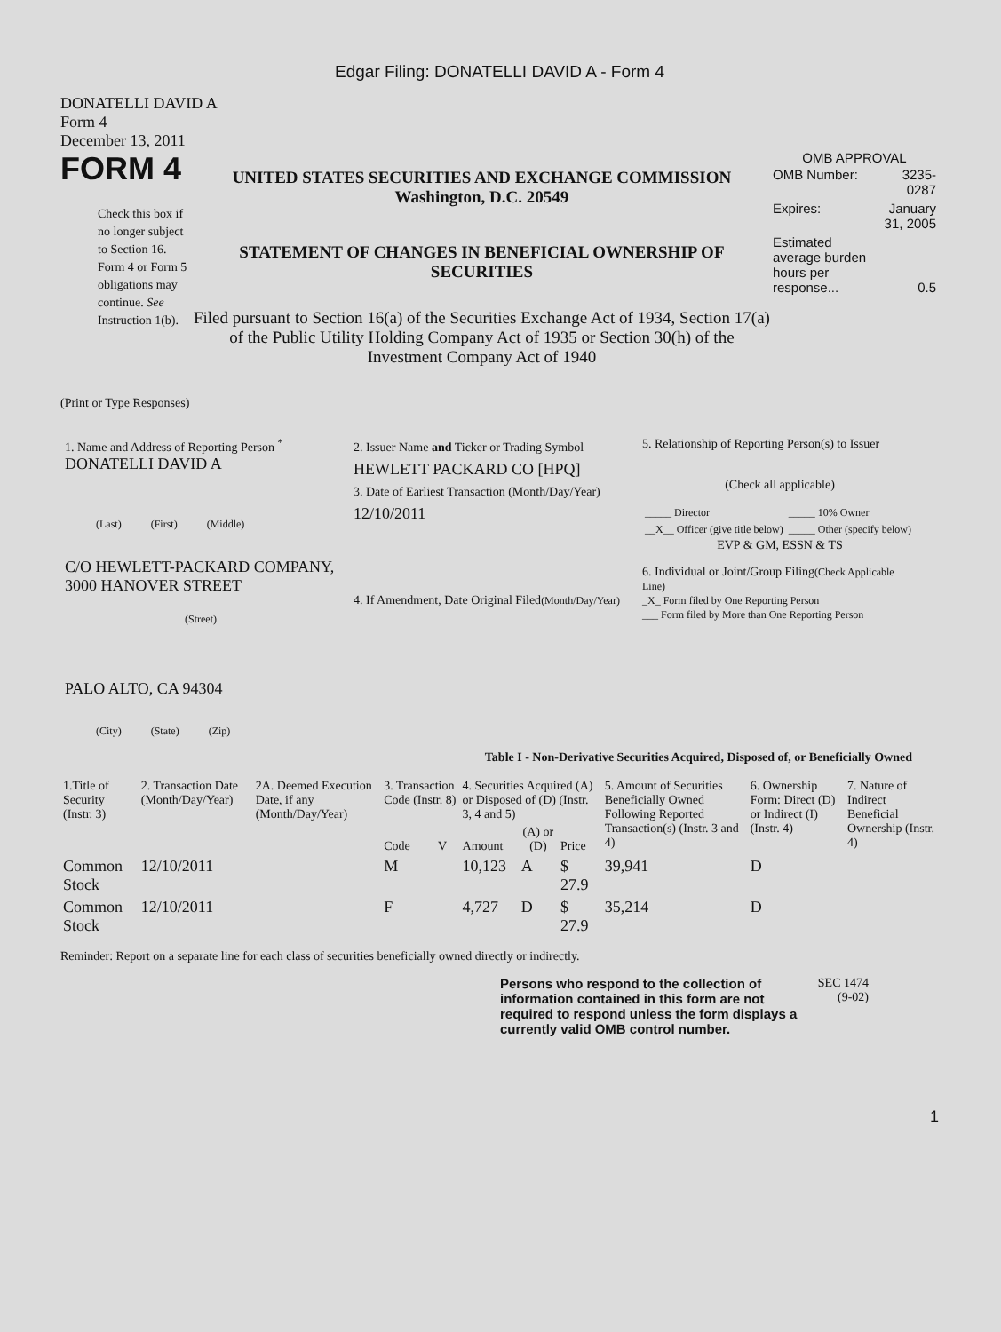Edgar Filing: DONATELLI DAVID A - Form 4
DONATELLI DAVID A
Form 4
December 13, 2011
FORM 4
Check this box if no longer subject to Section 16. Form 4 or Form 5 obligations may continue. See Instruction 1(b).
UNITED STATES SECURITIES AND EXCHANGE COMMISSION
Washington, D.C. 20549
STATEMENT OF CHANGES IN BENEFICIAL OWNERSHIP OF SECURITIES
Filed pursuant to Section 16(a) of the Securities Exchange Act of 1934, Section 17(a) of the Public Utility Holding Company Act of 1935 or Section 30(h) of the Investment Company Act of 1940
OMB APPROVAL
| OMB Number: | 3235-0287 |
| Expires: | January 31, 2005 |
| Estimated average burden hours per response... | 0.5 |
(Print or Type Responses)
1. Name and Address of Reporting Person <sup>*</sup>
DONATELLI DAVID A
(Last) (First) (Middle)
C/O HEWLETT-PACKARD COMPANY, 3000 HANOVER STREET
(Street)
PALO ALTO, CA 94304
(City) (State) (Zip)
2. Issuer Name and Ticker or Trading Symbol
HEWLETT PACKARD CO [HPQ]
3. Date of Earliest Transaction (Month/Day/Year)
12/10/2011
4. If Amendment, Date Original Filed(Month/Day/Year)
5. Relationship of Reporting Person(s) to Issuer
(Check all applicable)
| _____ Director | _____ 10% Owner |
| __X__ Officer (give title below) | _____ Other (specify below) |
EVP & GM, ESSN & TS
6. Individual or Joint/Group Filing(Check Applicable Line)
_X_ Form filed by One Reporting Person
___ Form filed by More than One Reporting Person
Table I - Non-Derivative Securities Acquired, Disposed of, or Beneficially Owned
| 1.Title of Security (Instr. 3) | 2. Transaction Date (Month/Day/Year) | 2A. Deemed Execution Date, if any (Month/Day/Year) | 3. Transaction Code (Instr. 8) | | 4. Securities Acquired (A) or Disposed of (D) (Instr. 3, 4 and 5) | | | 5. Amount of Securities Beneficially Owned Following Reported Transaction(s) (Instr. 3 and 4) | 6. Ownership Form: Direct (D) or Indirect (I) (Instr. 4) | 7. Nature of Indirect Beneficial Ownership (Instr. 4) |
| --- | --- | --- | --- | --- | --- | --- | --- | --- | --- | --- |
| | | | Code | V | Amount | (A) or (D) | Price | | | |
| Common Stock | 12/10/2011 | | M | | 10,123 | A | $ 27.9 | 39,941 | D | |
| Common Stock | 12/10/2011 | | F | | 4,727 | D | $ 27.9 | 35,214 | D | |
Reminder: Report on a separate line for each class of securities beneficially owned directly or indirectly.
Persons who respond to the collection of information contained in this form are not required to respond unless the form displays a currently valid OMB control number.
SEC 1474 (9-02)
1